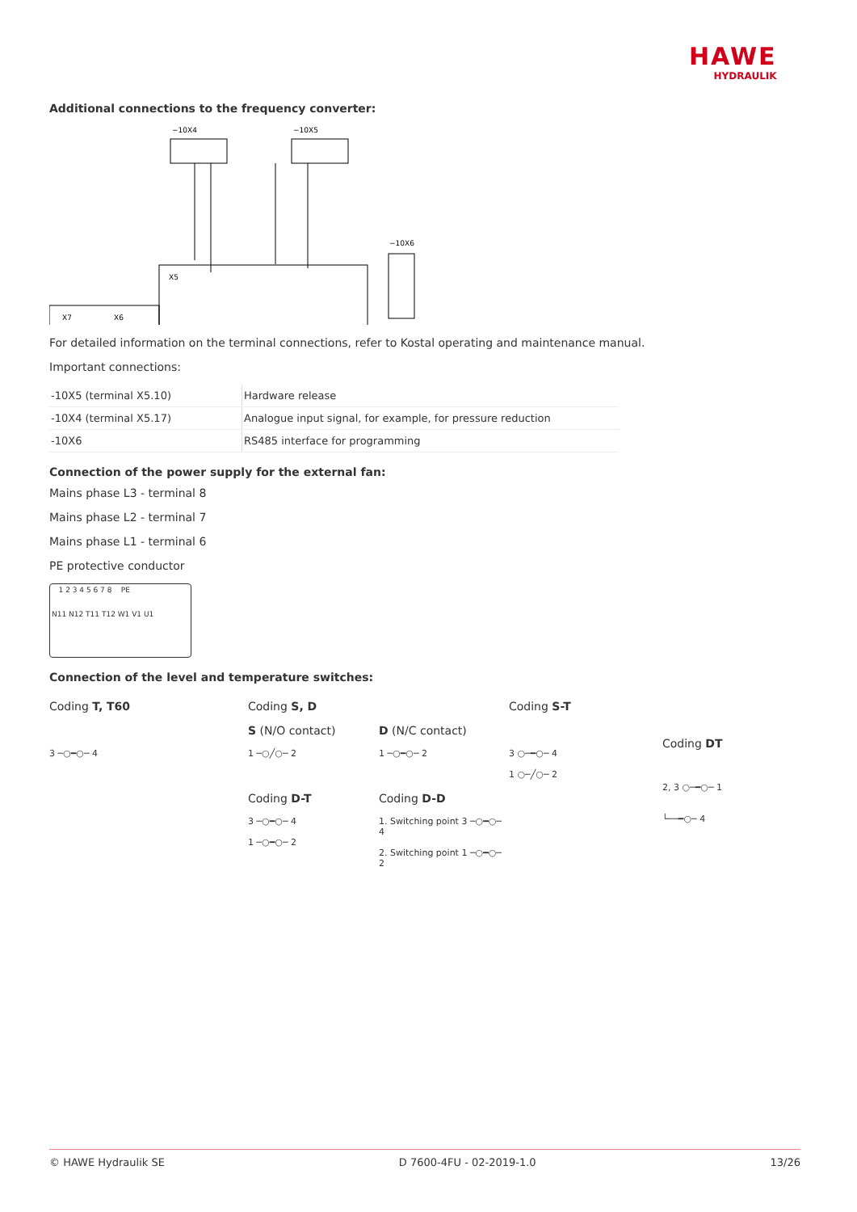HAWE
HYDRAULIK
Additional connections to the frequency converter:
−10X4
−10X5
−10X6
X5
X7
X6
For detailed information on the terminal connections, refer to Kostal operating and maintenance manual.
Important connections:
| -10X5 (terminal X5.10) | Hardware release |
| -10X4 (terminal X5.17) | Analogue input signal, for example, for pressure reduction |
| -10X6 | RS485 interface for programming |
Connection of the power supply for the external fan:
Mains phase L3 - terminal 8
Mains phase L2 - terminal 7
Mains phase L1 - terminal 6
PE protective conductor
1 2 3 4 5 6 7 8 PE
N11 N12 T11 T12 W1 V1 U1
Connection of the level and temperature switches:
Coding T, T60
Coding S, D
Coding S-T
S (N/O contact)
D (N/C contact)
3 ─○━○─ 4
1 ─○╱○─ 2
1 ─○━○─ 2
3 ○─━○─ 4
1 ○─╱○─ 2
Coding D-T
Coding D-D
3 ─○━○─ 4
1 ─○━○─ 2
1. Switching point 3 ─○━○─ 4
2. Switching point 1 ─○━○─ 2
Coding DT
2, 3 ○─━○─ 1
└──━○─ 4
© HAWE Hydraulik SE D 7600-4FU - 02-2019-1.0 13/26